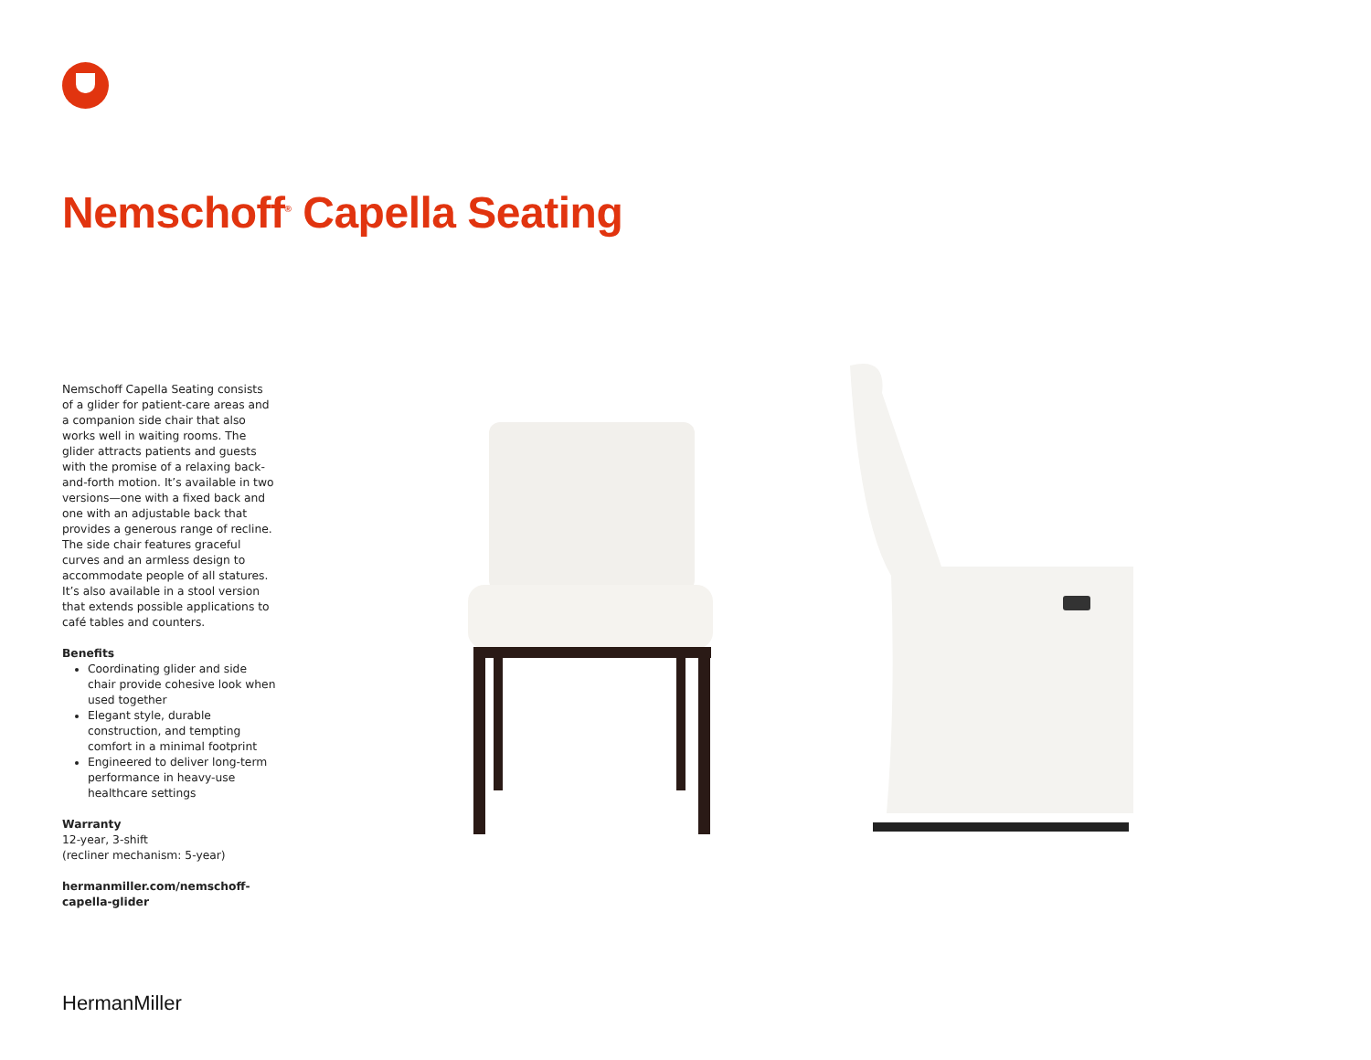Nemschoff<sup>®</sup> Capella Seating
Nemschoff Capella Seating consists of a glider for patient-care areas and a companion side chair that also works well in waiting rooms. The glider attracts patients and guests with the promise of a relaxing back-and-forth motion. It’s available in two versions—one with a fixed back and one with an adjustable back that provides a generous range of recline. The side chair features graceful curves and an armless design to accommodate people of all statures. It’s also available in a stool version that extends possible applications to café tables and counters.
Benefits
Coordinating glider and side chair provide cohesive look when used together
Elegant style, durable construction, and tempting comfort in a minimal footprint
Engineered to deliver long-term performance in heavy-use healthcare settings
Warranty
12-year, 3-shift
(recliner mechanism: 5-year)
hermanmiller.com/nemschoff-capella-glider
HermanMiller